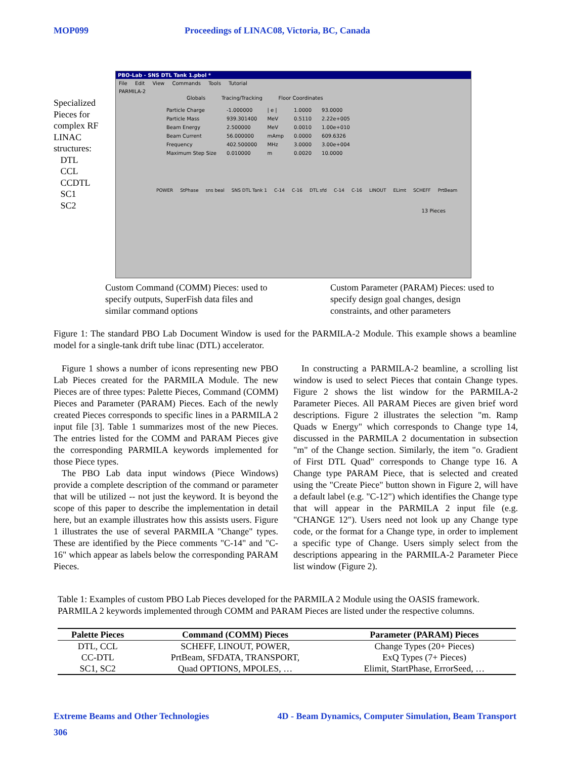MOP099 Proceedings of LINAC08, Victoria, BC, Canada
Specialized Pieces for complex RF LINAC structures:
DTL
CCL
CCDTL
SC1
SC2
PBO-Lab - SNS DTL Tank 1.pbol *
File Edit View Commands Tools Tutorial
PARMILA-2
Globals Tracing/Tracking Floor Coordinates
| Particle Charge | -1.000000 | / e / | 1.0000 | 93.0000 |
| Particle Mass | 939.301400 | MeV | 0.5110 | 2.22e+005 |
| Beam Energy | 2.500000 | MeV | 0.0010 | 1.00e+010 |
| Beam Current | 56.000000 | mAmp | 0.0000 | 609.6326 |
| Frequency | 402.500000 | MHz | 3.0000 | 3.00e+004 |
| Maximum Step Size | 0.010000 | m | 0.0020 | 10.0000 |
POWER StPhase sns beal SNS DTL Tank 1 C-14 C-16 DTL sfd C-14 C-16 LINOUT ELimt SCHEFF PrtBeam
13 Pieces
Custom Command (COMM) Pieces: used to specify outputs, SuperFish data files and similar command options
Custom Parameter (PARAM) Pieces: used to specify design goal changes, design constraints, and other parameters
Figure 1: The standard PBO Lab Document Window is used for the PARMILA-2 Module. This example shows a beamline model for a single-tank drift tube linac (DTL) accelerator.
Figure 1 shows a number of icons representing new PBO Lab Pieces created for the PARMILA Module. The new Pieces are of three types: Palette Pieces, Command (COMM) Pieces and Parameter (PARAM) Pieces. Each of the newly created Pieces corresponds to specific lines in a PARMILA 2 input file [3]. Table 1 summarizes most of the new Pieces. The entries listed for the COMM and PARAM Pieces give the corresponding PARMILA keywords implemented for those Piece types.
The PBO Lab data input windows (Piece Windows) provide a complete description of the command or parameter that will be utilized -- not just the keyword. It is beyond the scope of this paper to describe the implementation in detail here, but an example illustrates how this assists users. Figure 1 illustrates the use of several PARMILA "Change" types. These are identified by the Piece comments "C-14" and "C-16" which appear as labels below the corresponding PARAM Pieces.
In constructing a PARMILA-2 beamline, a scrolling list window is used to select Pieces that contain Change types. Figure 2 shows the list window for the PARMILA-2 Parameter Pieces. All PARAM Pieces are given brief word descriptions. Figure 2 illustrates the selection "m. Ramp Quads w Energy" which corresponds to Change type 14, discussed in the PARMILA 2 documentation in subsection "m" of the Change section. Similarly, the item "o. Gradient of First DTL Quad" corresponds to Change type 16. A Change type PARAM Piece, that is selected and created using the "Create Piece" button shown in Figure 2, will have a default label (e.g. "C-12") which identifies the Change type that will appear in the PARMILA 2 input file (e.g. "CHANGE 12"). Users need not look up any Change type code, or the format for a Change type, in order to implement a specific type of Change. Users simply select from the descriptions appearing in the PARMILA-2 Parameter Piece list window (Figure 2).
Table 1: Examples of custom PBO Lab Pieces developed for the PARMILA 2 Module using the OASIS framework. PARMILA 2 keywords implemented through COMM and PARAM Pieces are listed under the respective columns.
| Palette Pieces | Command (COMM) Pieces | Parameter (PARAM) Pieces |
| --- | --- | --- |
| DTL, CCL | SCHEFF, LINOUT, POWER, | Change Types (20+ Pieces) |
| CC-DTL | PrtBeam, SFDATA, TRANSPORT, | ExQ Types (7+ Pieces) |
| SC1, SC2 | Quad OPTIONS, MPOLES, … | Elimit, StartPhase, ErrorSeed, … |
Extreme Beams and Other Technologies 4D - Beam Dynamics, Computer Simulation, Beam Transport
306